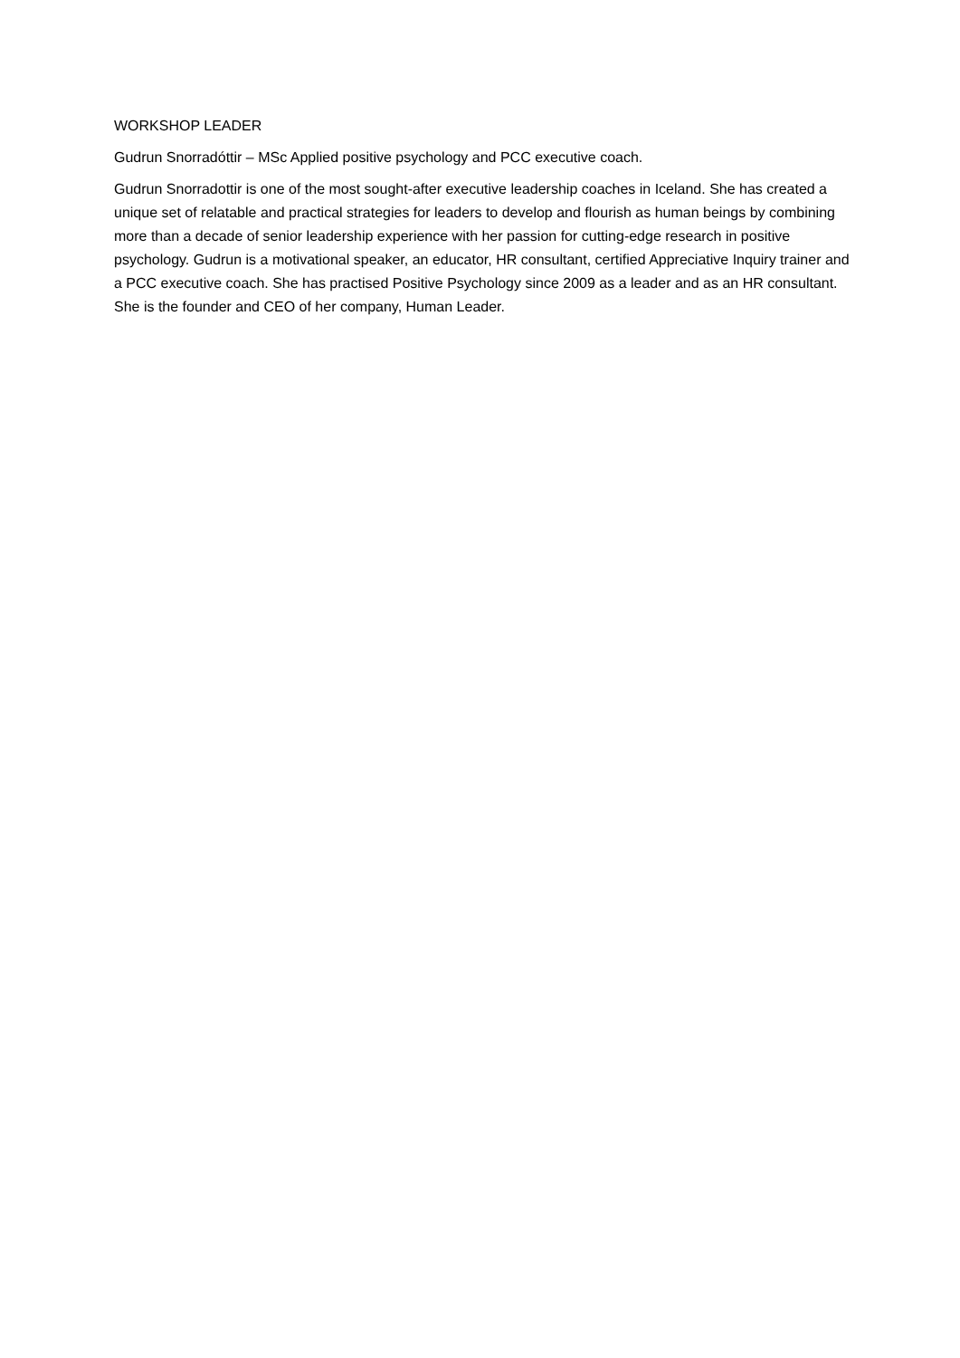WORKSHOP LEADER
Gudrun Snorradóttir – MSc Applied positive psychology and PCC executive coach.
Gudrun Snorradottir is one of the most sought-after executive leadership coaches in Iceland. She has created a unique set of relatable and practical strategies for leaders to develop and flourish as human beings by combining more than a decade of senior leadership experience with her passion for cutting-edge research in positive psychology. Gudrun is a motivational speaker, an educator, HR consultant, certified Appreciative Inquiry trainer and a PCC executive coach. She has practised Positive Psychology since 2009 as a leader and as an HR consultant. She is the founder and CEO of her company, Human Leader.